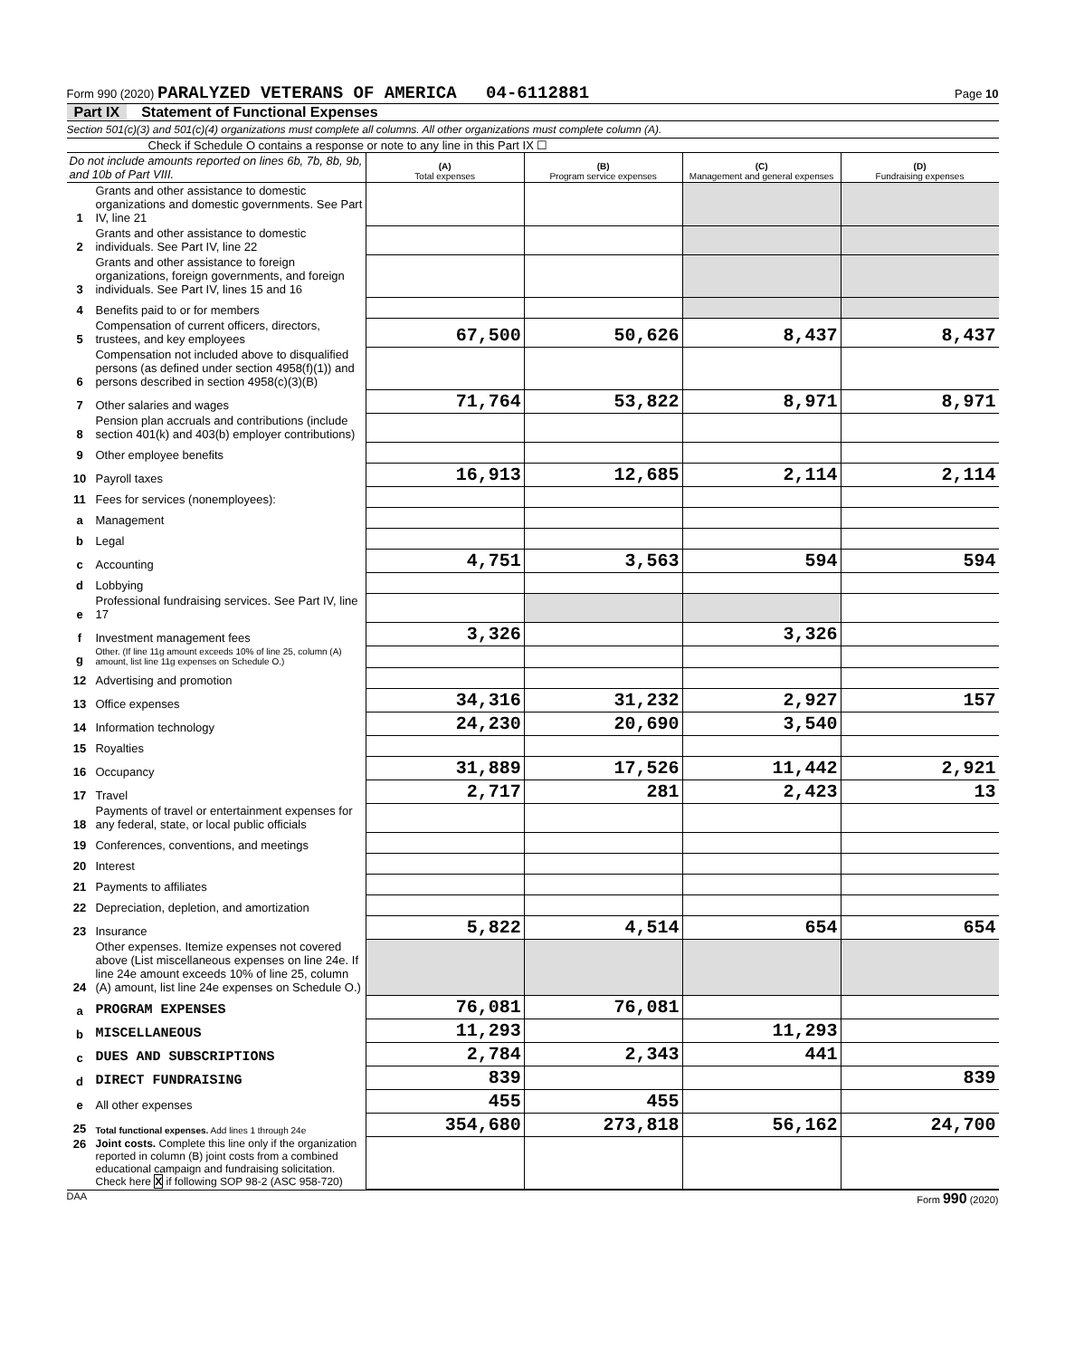Form 990 (2020) PARALYZED VETERANS OF AMERICA 04-6112881
Page 10
Part IX Statement of Functional Expenses
Section 501(c)(3) and 501(c)(4) organizations must complete all columns. All other organizations must complete column (A).
Check if Schedule O contains a response or note to any line in this Part IX ☐
| Do not include amounts reported on lines 6b, 7b, 8b, 9b, and 10b of Part VIII. | | (A) Total expenses | (B) Program service expenses | (C) Management and general expenses | (D) Fundraising expenses |
| --- | --- | --- | --- | --- | --- |
| 1 | Grants and other assistance to domestic organizations and domestic governments. See Part IV, line 21 | | | | |
| 2 | Grants and other assistance to domestic individuals. See Part IV, line 22 | | | | |
| 3 | Grants and other assistance to foreign organizations, foreign governments, and foreign individuals. See Part IV, lines 15 and 16 | | | | |
| 4 | Benefits paid to or for members | | | | |
| 5 | Compensation of current officers, directors, trustees, and key employees | 67,500 | 50,626 | 8,437 | 8,437 |
| 6 | Compensation not included above to disqualified persons (as defined under section 4958(f)(1)) and persons described in section 4958(c)(3)(B) | | | | |
| 7 | Other salaries and wages | 71,764 | 53,822 | 8,971 | 8,971 |
| 8 | Pension plan accruals and contributions (include section 401(k) and 403(b) employer contributions) | | | | |
| 9 | Other employee benefits | | | | |
| 10 | Payroll taxes | 16,913 | 12,685 | 2,114 | 2,114 |
| 11 | Fees for services (nonemployees): | | | | |
| a | Management | | | | |
| b | Legal | | | | |
| c | Accounting | 4,751 | 3,563 | 594 | 594 |
| d | Lobbying | | | | |
| e | Professional fundraising services. See Part IV, line 17 | | | | |
| f | Investment management fees | 3,326 | | 3,326 | |
| g | Other. (If line 11g amount exceeds 10% of line 25, column (A) amount, list line 11g expenses on Schedule O.) | | | | |
| 12 | Advertising and promotion | | | | |
| 13 | Office expenses | 34,316 | 31,232 | 2,927 | 157 |
| 14 | Information technology | 24,230 | 20,690 | 3,540 | |
| 15 | Royalties | | | | |
| 16 | Occupancy | 31,889 | 17,526 | 11,442 | 2,921 |
| 17 | Travel | 2,717 | 281 | 2,423 | 13 |
| 18 | Payments of travel or entertainment expenses for any federal, state, or local public officials | | | | |
| 19 | Conferences, conventions, and meetings | | | | |
| 20 | Interest | | | | |
| 21 | Payments to affiliates | | | | |
| 22 | Depreciation, depletion, and amortization | | | | |
| 23 | Insurance | 5,822 | 4,514 | 654 | 654 |
| 24 | Other expenses. Itemize expenses not covered above (List miscellaneous expenses on line 24e. If line 24e amount exceeds 10% of line 25, column (A) amount, list line 24e expenses on Schedule O.) | | | | |
| a | PROGRAM EXPENSES | 76,081 | 76,081 | | |
| b | MISCELLANEOUS | 11,293 | | 11,293 | |
| c | DUES AND SUBSCRIPTIONS | 2,784 | 2,343 | 441 | |
| d | DIRECT FUNDRAISING | 839 | | | 839 |
| e | All other expenses | 455 | 455 | | |
| 25 | Total functional expenses. Add lines 1 through 24e | 354,680 | 273,818 | 56,162 | 24,700 |
| 26 | Joint costs. Complete this line only if the organization reported in column (B) joint costs from a combined educational campaign and fundraising solicitation. Check here X if following SOP 98-2 (ASC 958-720) | | | | |
DAA Form 990 (2020)